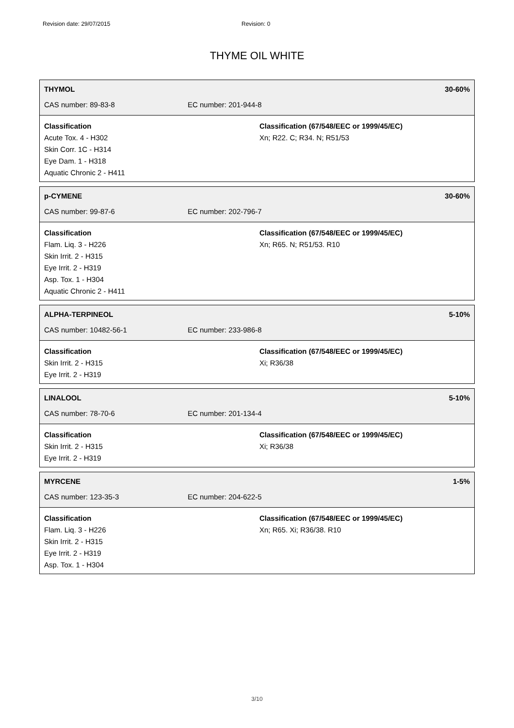Revision date: 29/07/2015 Revision: 0
THYME OIL WHITE
THYMOL 30-60%
CAS number: 89-83-8 EC number: 201-944-8
Classification
Acute Tox. 4 - H302
Skin Corr. 1C - H314
Eye Dam. 1 - H318
Aquatic Chronic 2 - H411
Classification (67/548/EEC or 1999/45/EC)
Xn; R22. C; R34. N; R51/53
p-CYMENE 30-60%
CAS number: 99-87-6 EC number: 202-796-7
Classification
Flam. Liq. 3 - H226
Skin Irrit. 2 - H315
Eye Irrit. 2 - H319
Asp. Tox. 1 - H304
Aquatic Chronic 2 - H411
Classification (67/548/EEC or 1999/45/EC)
Xn; R65. N; R51/53. R10
ALPHA-TERPINEOL 5-10%
CAS number: 10482-56-1 EC number: 233-986-8
Classification
Skin Irrit. 2 - H315
Eye Irrit. 2 - H319
Classification (67/548/EEC or 1999/45/EC)
Xi; R36/38
LINALOOL 5-10%
CAS number: 78-70-6 EC number: 201-134-4
Classification
Skin Irrit. 2 - H315
Eye Irrit. 2 - H319
Classification (67/548/EEC or 1999/45/EC)
Xi; R36/38
MYRCENE 1-5%
CAS number: 123-35-3 EC number: 204-622-5
Classification
Flam. Liq. 3 - H226
Skin Irrit. 2 - H315
Eye Irrit. 2 - H319
Asp. Tox. 1 - H304
Classification (67/548/EEC or 1999/45/EC)
Xn; R65. Xi; R36/38. R10
3/10